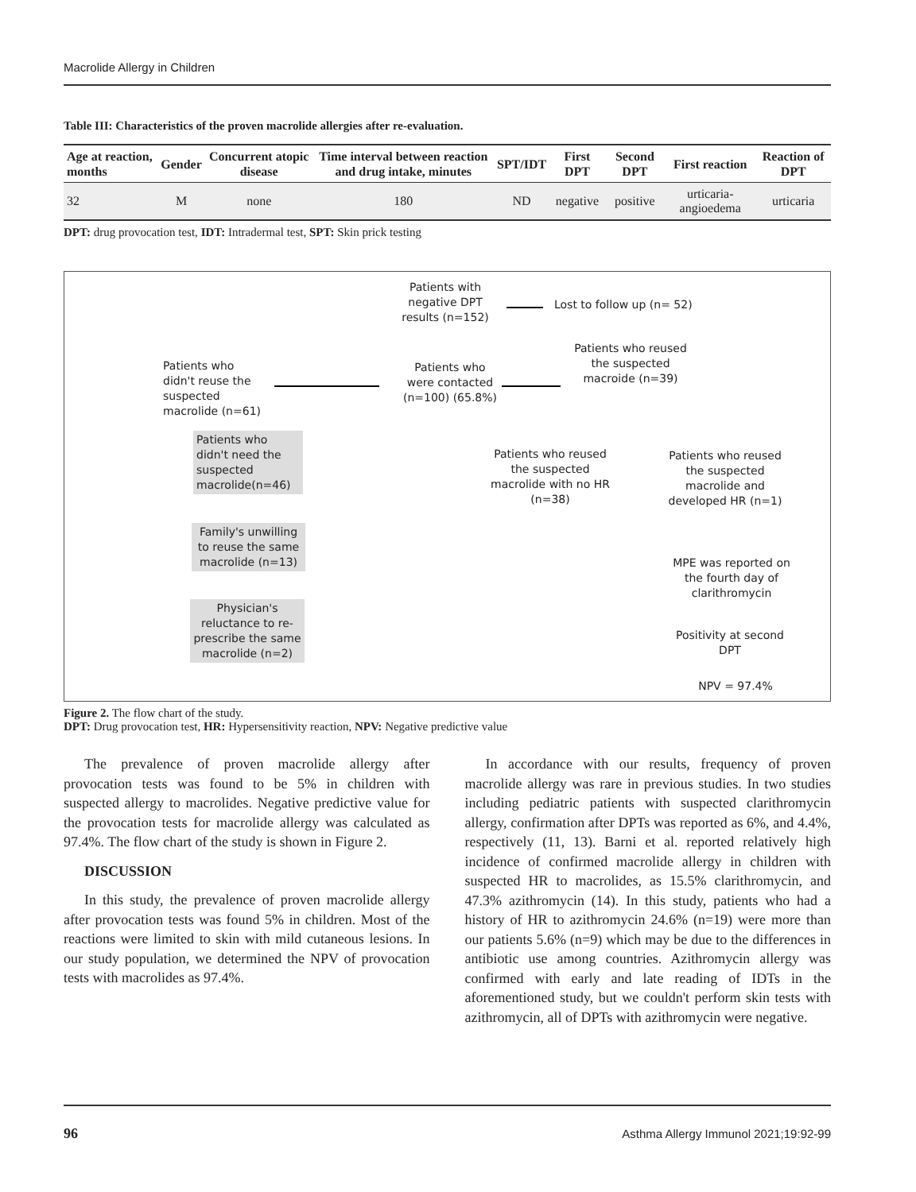Macrolide Allergy in Children
Table III: Characteristics of the proven macrolide allergies after re-evaluation.
| Age at reaction, months | Gender | Concurrent atopic disease | Time interval between reaction and drug intake, minutes | SPT/IDT | First DPT | Second DPT | First reaction | Reaction of DPT |
| --- | --- | --- | --- | --- | --- | --- | --- | --- |
| 32 | M | none | 180 | ND | negative | positive | urticaria-angioedema | urticaria |
DPT: drug provocation test, IDT: Intradermal test, SPT: Skin prick testing
Patients with negative DPT results (n=152)
Lost to follow up (n= 52)
Patients who didn't reuse the suspected macrolide (n=61)
Patients who were contacted (n=100) (65.8%)
Patients who reused the suspected macroide (n=39)
Patients who didn't need the suspected macrolide(n=46)
Patients who reused the suspected macrolide with no HR (n=38)
Patients who reused the suspected macrolide and developed HR (n=1)
Family's unwilling to reuse the same macrolide (n=13)
MPE was reported on the fourth day of clarithromycin
Physician's reluctance to re-prescribe the same macrolide (n=2)
Positivity at second DPT
NPV = 97.4%
Figure 2. The flow chart of the study.
DPT: Drug provocation test, HR: Hypersensitivity reaction, NPV: Negative predictive value
The prevalence of proven macrolide allergy after provocation tests was found to be 5% in children with suspected allergy to macrolides. Negative predictive value for the provocation tests for macrolide allergy was calculated as 97.4%. The flow chart of the study is shown in Figure 2.
DISCUSSION
In this study, the prevalence of proven macrolide allergy after provocation tests was found 5% in children. Most of the reactions were limited to skin with mild cutaneous lesions. In our study population, we determined the NPV of provocation tests with macrolides as 97.4%.
In accordance with our results, frequency of proven macrolide allergy was rare in previous studies. In two studies including pediatric patients with suspected clarithromycin allergy, confirmation after DPTs was reported as 6%, and 4.4%, respectively (11, 13). Barni et al. reported relatively high incidence of confirmed macrolide allergy in children with suspected HR to macrolides, as 15.5% clarithromycin, and 47.3% azithromycin (14). In this study, patients who had a history of HR to azithromycin 24.6% (n=19) were more than our patients 5.6% (n=9) which may be due to the differences in antibiotic use among countries. Azithromycin allergy was confirmed with early and late reading of IDTs in the aforementioned study, but we couldn't perform skin tests with azithromycin, all of DPTs with azithromycin were negative.
96
Asthma Allergy Immunol 2021;19:92-99